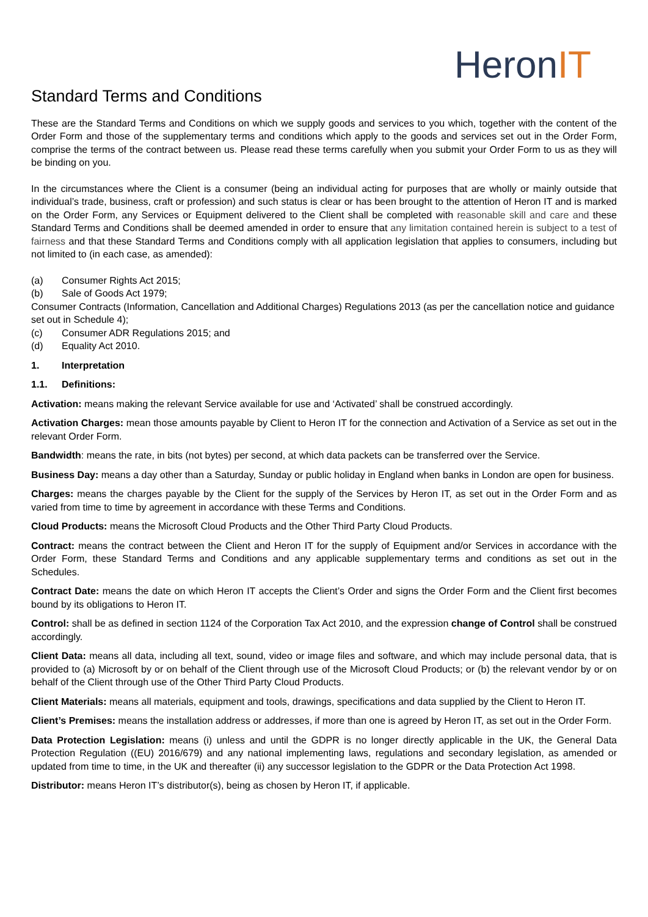HeronIT
Standard Terms and Conditions
These are the Standard Terms and Conditions on which we supply goods and services to you which, together with the content of the Order Form and those of the supplementary terms and conditions which apply to the goods and services set out in the Order Form, comprise the terms of the contract between us. Please read these terms carefully when you submit your Order Form to us as they will be binding on you.
In the circumstances where the Client is a consumer (being an individual acting for purposes that are wholly or mainly outside that individual’s trade, business, craft or profession) and such status is clear or has been brought to the attention of Heron IT and is marked on the Order Form, any Services or Equipment delivered to the Client shall be completed with reasonable skill and care and these Standard Terms and Conditions shall be deemed amended in order to ensure that any limitation contained herein is subject to a test of fairness and that these Standard Terms and Conditions comply with all application legislation that applies to consumers, including but not limited to (in each case, as amended):
(a) Consumer Rights Act 2015;
(b) Sale of Goods Act 1979;
Consumer Contracts (Information, Cancellation and Additional Charges) Regulations 2013 (as per the cancellation notice and guidance set out in Schedule 4);
(c) Consumer ADR Regulations 2015; and
(d) Equality Act 2010.
1. Interpretation
1.1. Definitions:
Activation: means making the relevant Service available for use and ‘Activated’ shall be construed accordingly.
Activation Charges: mean those amounts payable by Client to Heron IT for the connection and Activation of a Service as set out in the relevant Order Form.
Bandwidth: means the rate, in bits (not bytes) per second, at which data packets can be transferred over the Service.
Business Day: means a day other than a Saturday, Sunday or public holiday in England when banks in London are open for business.
Charges: means the charges payable by the Client for the supply of the Services by Heron IT, as set out in the Order Form and as varied from time to time by agreement in accordance with these Terms and Conditions.
Cloud Products: means the Microsoft Cloud Products and the Other Third Party Cloud Products.
Contract: means the contract between the Client and Heron IT for the supply of Equipment and/or Services in accordance with the Order Form, these Standard Terms and Conditions and any applicable supplementary terms and conditions as set out in the Schedules.
Contract Date: means the date on which Heron IT accepts the Client’s Order and signs the Order Form and the Client first becomes bound by its obligations to Heron IT.
Control: shall be as defined in section 1124 of the Corporation Tax Act 2010, and the expression change of Control shall be construed accordingly.
Client Data: means all data, including all text, sound, video or image files and software, and which may include personal data, that is provided to (a) Microsoft by or on behalf of the Client through use of the Microsoft Cloud Products; or (b) the relevant vendor by or on behalf of the Client through use of the Other Third Party Cloud Products.
Client Materials: means all materials, equipment and tools, drawings, specifications and data supplied by the Client to Heron IT.
Client’s Premises: means the installation address or addresses, if more than one is agreed by Heron IT, as set out in the Order Form.
Data Protection Legislation: means (i) unless and until the GDPR is no longer directly applicable in the UK, the General Data Protection Regulation ((EU) 2016/679) and any national implementing laws, regulations and secondary legislation, as amended or updated from time to time, in the UK and thereafter (ii) any successor legislation to the GDPR or the Data Protection Act 1998.
Distributor: means Heron IT’s distributor(s), being as chosen by Heron IT, if applicable.